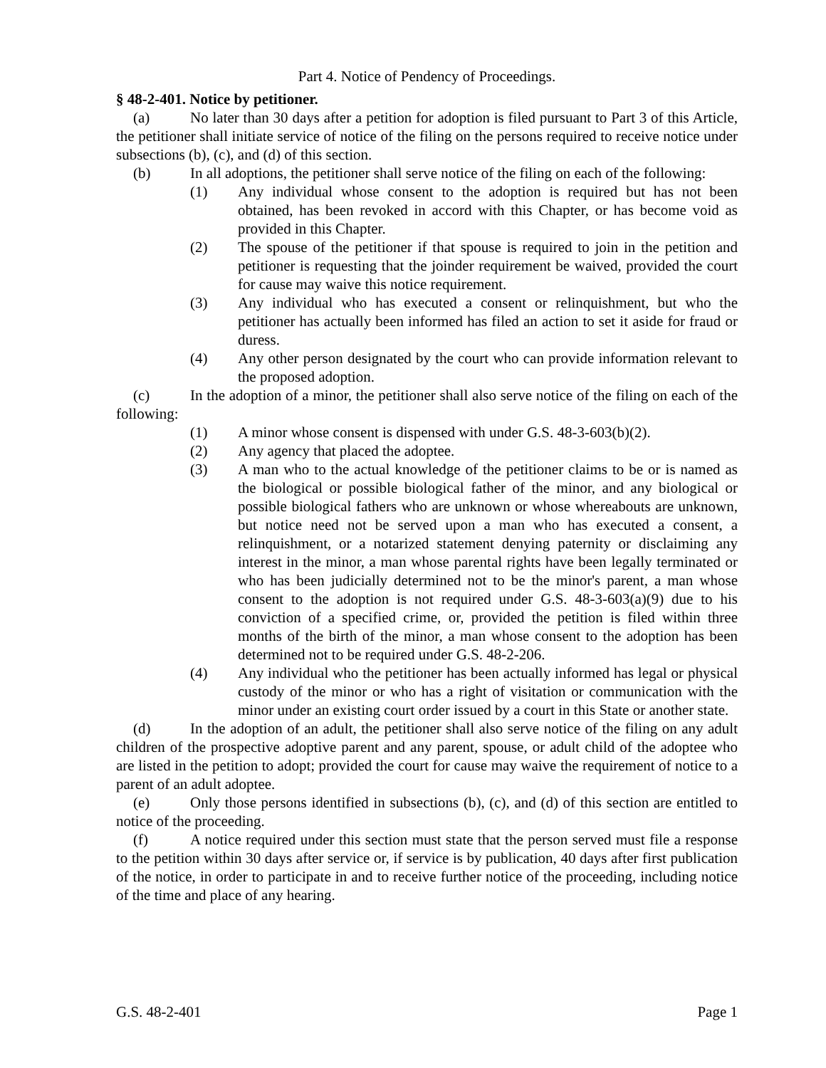Part 4. Notice of Pendency of Proceedings.
§ 48-2-401. Notice by petitioner.
(a) No later than 30 days after a petition for adoption is filed pursuant to Part 3 of this Article, the petitioner shall initiate service of notice of the filing on the persons required to receive notice under subsections (b), (c), and (d) of this section.
(b) In all adoptions, the petitioner shall serve notice of the filing on each of the following:
(1) Any individual whose consent to the adoption is required but has not been obtained, has been revoked in accord with this Chapter, or has become void as provided in this Chapter.
(2) The spouse of the petitioner if that spouse is required to join in the petition and petitioner is requesting that the joinder requirement be waived, provided the court for cause may waive this notice requirement.
(3) Any individual who has executed a consent or relinquishment, but who the petitioner has actually been informed has filed an action to set it aside for fraud or duress.
(4) Any other person designated by the court who can provide information relevant to the proposed adoption.
(c) In the adoption of a minor, the petitioner shall also serve notice of the filing on each of the following:
(1) A minor whose consent is dispensed with under G.S. 48-3-603(b)(2).
(2) Any agency that placed the adoptee.
(3) A man who to the actual knowledge of the petitioner claims to be or is named as the biological or possible biological father of the minor, and any biological or possible biological fathers who are unknown or whose whereabouts are unknown, but notice need not be served upon a man who has executed a consent, a relinquishment, or a notarized statement denying paternity or disclaiming any interest in the minor, a man whose parental rights have been legally terminated or who has been judicially determined not to be the minor's parent, a man whose consent to the adoption is not required under G.S. 48-3-603(a)(9) due to his conviction of a specified crime, or, provided the petition is filed within three months of the birth of the minor, a man whose consent to the adoption has been determined not to be required under G.S. 48-2-206.
(4) Any individual who the petitioner has been actually informed has legal or physical custody of the minor or who has a right of visitation or communication with the minor under an existing court order issued by a court in this State or another state.
(d) In the adoption of an adult, the petitioner shall also serve notice of the filing on any adult children of the prospective adoptive parent and any parent, spouse, or adult child of the adoptee who are listed in the petition to adopt; provided the court for cause may waive the requirement of notice to a parent of an adult adoptee.
(e) Only those persons identified in subsections (b), (c), and (d) of this section are entitled to notice of the proceeding.
(f) A notice required under this section must state that the person served must file a response to the petition within 30 days after service or, if service is by publication, 40 days after first publication of the notice, in order to participate in and to receive further notice of the proceeding, including notice of the time and place of any hearing.
G.S. 48-2-401 Page 1